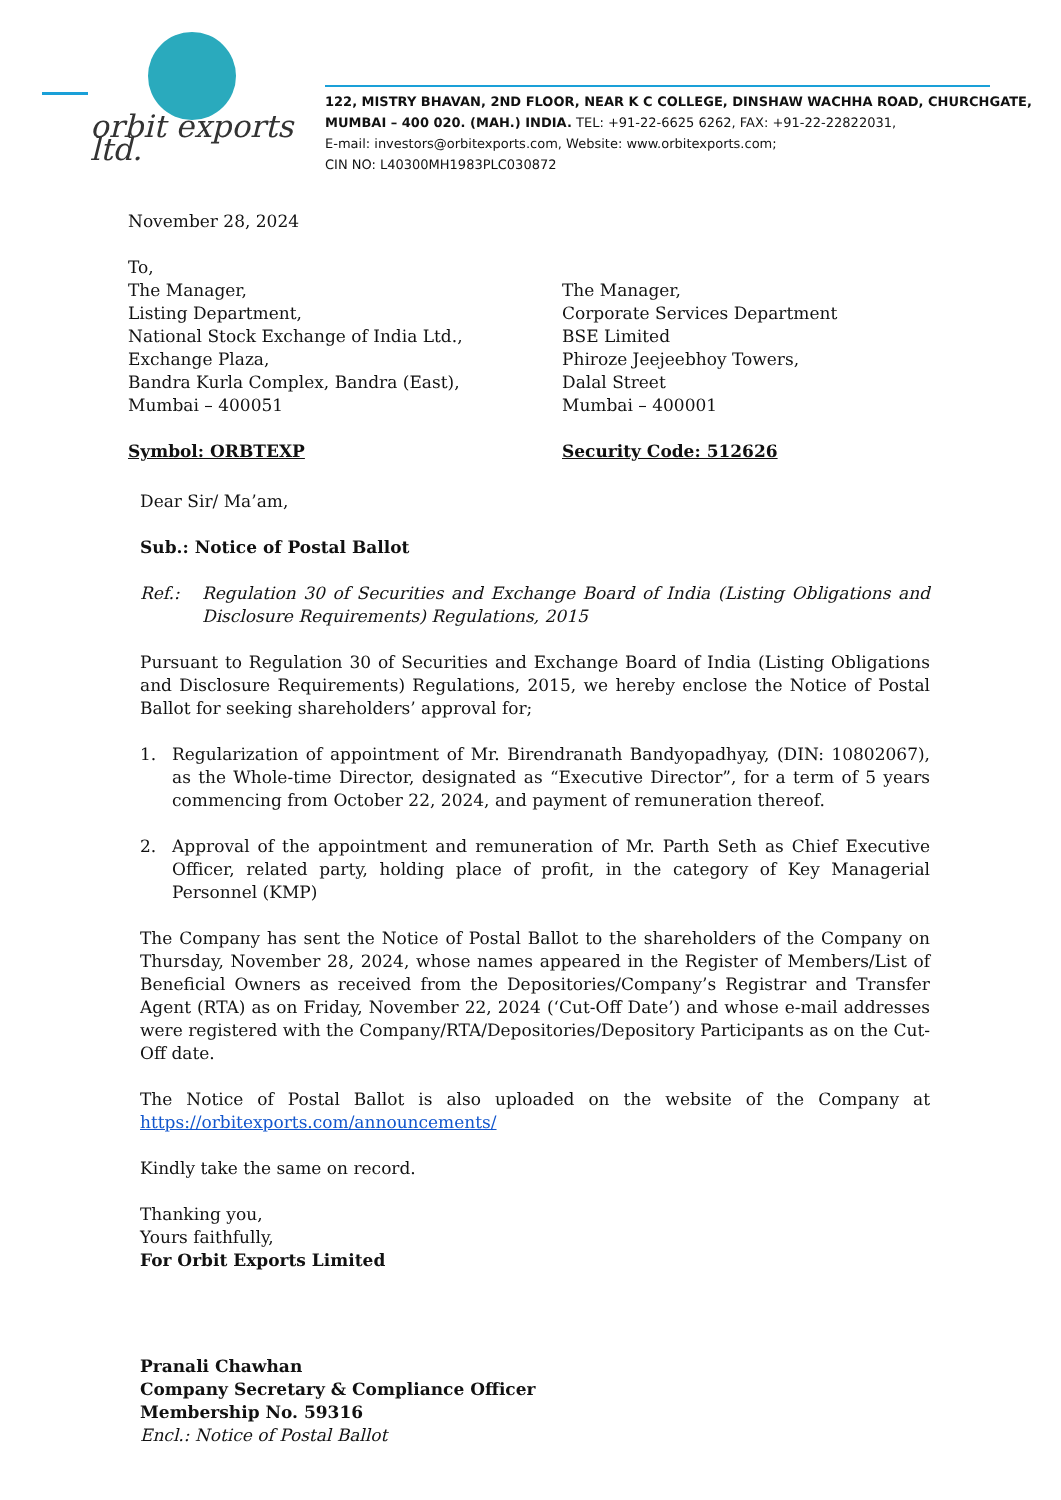orbit exports ltd.
122, MISTRY BHAVAN, 2ND FLOOR, NEAR K C COLLEGE, DINSHAW WACHHA ROAD, CHURCHGATE,
MUMBAI – 400 020. (MAH.) INDIA. TEL: +91-22-6625 6262, FAX: +91-22-22822031,
E-mail: investors@orbitexports.com, Website: www.orbitexports.com;
CIN NO: L40300MH1983PLC030872
November 28, 2024
To,
The Manager,
Listing Department,
National Stock Exchange of India Ltd.,
Exchange Plaza,
Bandra Kurla Complex, Bandra (East),
Mumbai – 400051
Symbol: ORBTEXP
The Manager,
Corporate Services Department
BSE Limited
Phiroze Jeejeebhoy Towers,
Dalal Street
Mumbai – 400001
Security Code: 512626
Dear Sir/ Ma’am,
Sub.: Notice of Postal Ballot
Ref.: Regulation 30 of Securities and Exchange Board of India (Listing Obligations and Disclosure Requirements) Regulations, 2015
Pursuant to Regulation 30 of Securities and Exchange Board of India (Listing Obligations and Disclosure Requirements) Regulations, 2015, we hereby enclose the Notice of Postal Ballot for seeking shareholders’ approval for;
1. Regularization of appointment of Mr. Birendranath Bandyopadhyay, (DIN: 10802067), as the Whole-time Director, designated as “Executive Director”, for a term of 5 years commencing from October 22, 2024, and payment of remuneration thereof.
2. Approval of the appointment and remuneration of Mr. Parth Seth as Chief Executive Officer, related party, holding place of profit, in the category of Key Managerial Personnel (KMP)
The Company has sent the Notice of Postal Ballot to the shareholders of the Company on Thursday, November 28, 2024, whose names appeared in the Register of Members/List of Beneficial Owners as received from the Depositories/Company’s Registrar and Transfer Agent (RTA) as on Friday, November 22, 2024 (‘Cut-Off Date’) and whose e-mail addresses were registered with the Company/RTA/Depositories/Depository Participants as on the Cut-Off date.
The Notice of Postal Ballot is also uploaded on the website of the Company at https://orbitexports.com/announcements/
Kindly take the same on record.
Thanking you,
Yours faithfully,
For Orbit Exports Limited
Pranali Chawhan
Company Secretary & Compliance Officer
Membership No. 59316
Encl.: Notice of Postal Ballot